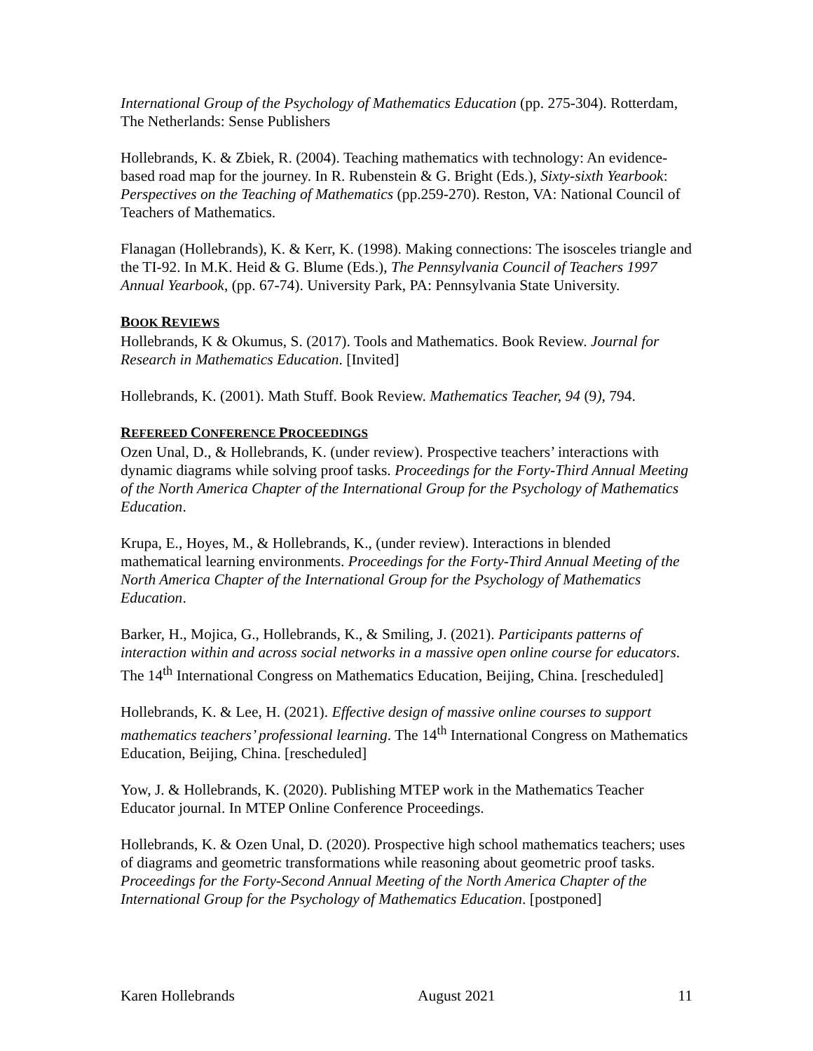International Group of the Psychology of Mathematics Education (pp. 275-304). Rotterdam, The Netherlands: Sense Publishers
Hollebrands, K. & Zbiek, R. (2004). Teaching mathematics with technology: An evidence-based road map for the journey. In R. Rubenstein & G. Bright (Eds.), Sixty-sixth Yearbook: Perspectives on the Teaching of Mathematics (pp.259-270). Reston, VA: National Council of Teachers of Mathematics.
Flanagan (Hollebrands), K. & Kerr, K. (1998). Making connections: The isosceles triangle and the TI-92. In M.K. Heid & G. Blume (Eds.), The Pennsylvania Council of Teachers 1997 Annual Yearbook, (pp. 67-74). University Park, PA: Pennsylvania State University.
BOOK REVIEWS
Hollebrands, K & Okumus, S. (2017). Tools and Mathematics. Book Review. Journal for Research in Mathematics Education. [Invited]
Hollebrands, K. (2001). Math Stuff. Book Review. Mathematics Teacher, 94 (9), 794.
REFEREED CONFERENCE PROCEEDINGS
Ozen Unal, D., & Hollebrands, K. (under review). Prospective teachers’ interactions with dynamic diagrams while solving proof tasks. Proceedings for the Forty-Third Annual Meeting of the North America Chapter of the International Group for the Psychology of Mathematics Education.
Krupa, E., Hoyes, M., & Hollebrands, K., (under review). Interactions in blended mathematical learning environments. Proceedings for the Forty-Third Annual Meeting of the North America Chapter of the International Group for the Psychology of Mathematics Education.
Barker, H., Mojica, G., Hollebrands, K., & Smiling, J. (2021). Participants patterns of interaction within and across social networks in a massive open online course for educators. The 14<sup>th</sup> International Congress on Mathematics Education, Beijing, China. [rescheduled]
Hollebrands, K. & Lee, H. (2021). Effective design of massive online courses to support mathematics teachers’ professional learning. The 14<sup>th</sup> International Congress on Mathematics Education, Beijing, China. [rescheduled]
Yow, J. & Hollebrands, K. (2020). Publishing MTEP work in the Mathematics Teacher Educator journal. In MTEP Online Conference Proceedings.
Hollebrands, K. & Ozen Unal, D. (2020). Prospective high school mathematics teachers; uses of diagrams and geometric transformations while reasoning about geometric proof tasks. Proceedings for the Forty-Second Annual Meeting of the North America Chapter of the International Group for the Psychology of Mathematics Education. [postponed]
Karen Hollebrands August 2021 11